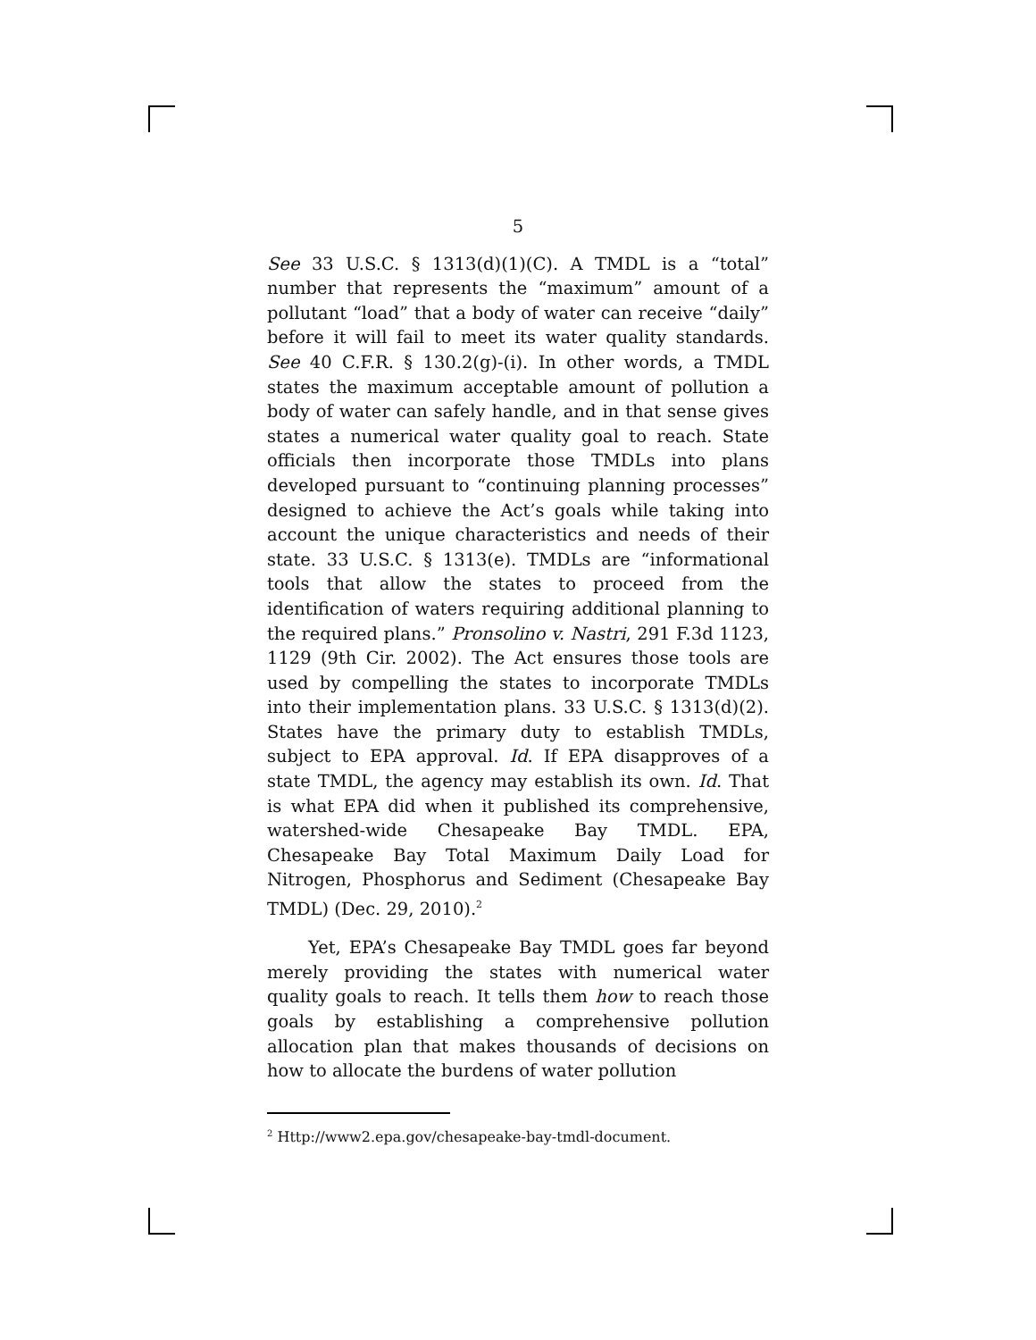5
See 33 U.S.C. § 1313(d)(1)(C). A TMDL is a “total” number that represents the “maximum” amount of a pollutant “load” that a body of water can receive “daily” before it will fail to meet its water quality standards. See 40 C.F.R. § 130.2(g)-(i). In other words, a TMDL states the maximum acceptable amount of pollution a body of water can safely handle, and in that sense gives states a numerical water quality goal to reach. State officials then incorporate those TMDLs into plans developed pursuant to “continuing planning processes” designed to achieve the Act’s goals while taking into account the unique characteristics and needs of their state. 33 U.S.C. § 1313(e). TMDLs are “informational tools that allow the states to proceed from the identification of waters requiring additional planning to the required plans.” Pronsolino v. Nastri, 291 F.3d 1123, 1129 (9th Cir. 2002). The Act ensures those tools are used by compelling the states to incorporate TMDLs into their implementation plans. 33 U.S.C. § 1313(d)(2). States have the primary duty to establish TMDLs, subject to EPA approval. Id. If EPA disapproves of a state TMDL, the agency may establish its own. Id. That is what EPA did when it published its comprehensive, watershed-wide Chesapeake Bay TMDL. EPA, Chesapeake Bay Total Maximum Daily Load for Nitrogen, Phosphorus and Sediment (Chesapeake Bay TMDL) (Dec. 29, 2010).<sup>2</sup>
Yet, EPA’s Chesapeake Bay TMDL goes far beyond merely providing the states with numerical water quality goals to reach. It tells them how to reach those goals by establishing a comprehensive pollution allocation plan that makes thousands of decisions on how to allocate the burdens of water pollution
<sup>2</sup> Http://www2.epa.gov/chesapeake-bay-tmdl-document.